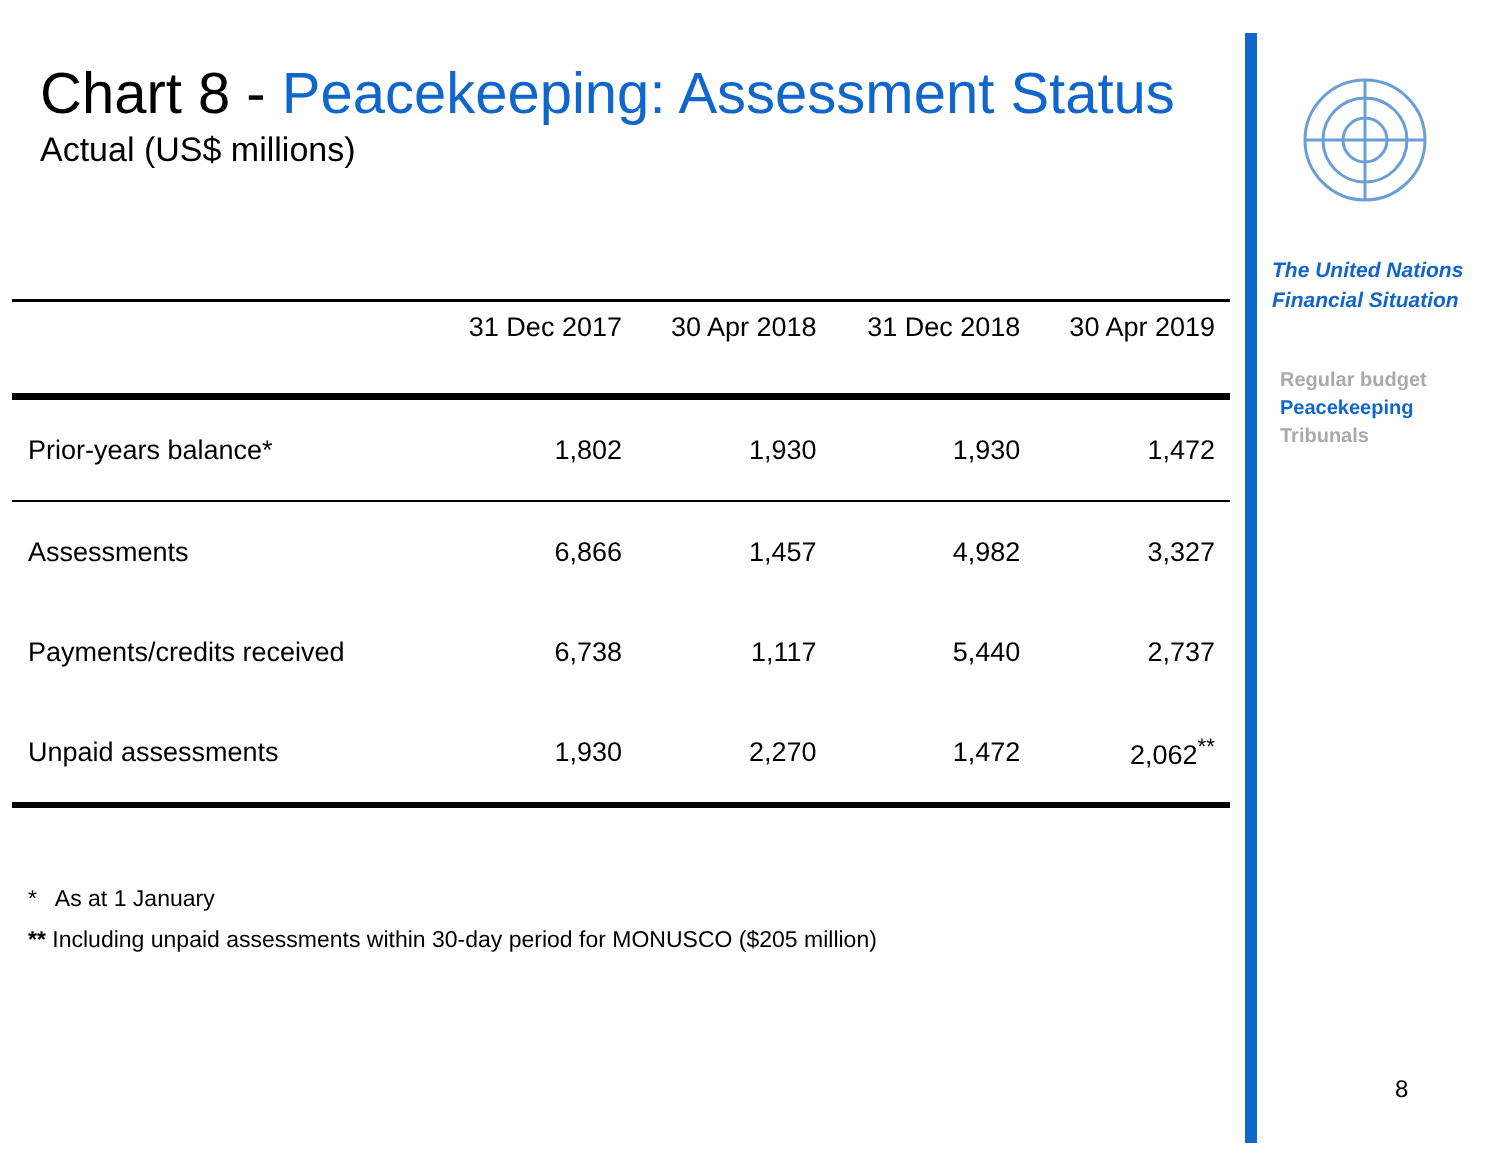Chart 8 - Peacekeeping: Assessment Status
Actual (US$ millions)
| | 31 Dec 2017 | 30 Apr 2018 | 31 Dec 2018 | 30 Apr 2019 |
| --- | --- | --- | --- | --- |
| Prior-years balance* | 1,802 | 1,930 | 1,930 | 1,472 |
| Assessments | 6,866 | 1,457 | 4,982 | 3,327 |
| Payments/credits received | 6,738 | 1,117 | 5,440 | 2,737 |
| Unpaid assessments | 1,930 | 2,270 | 1,472 | 2,062<sup>**</sup> |
* As at 1 January
** Including unpaid assessments within 30-day period for MONUSCO ($205 million)
The United Nations
Financial Situation
Regular budget
Peacekeeping
Tribunals
8